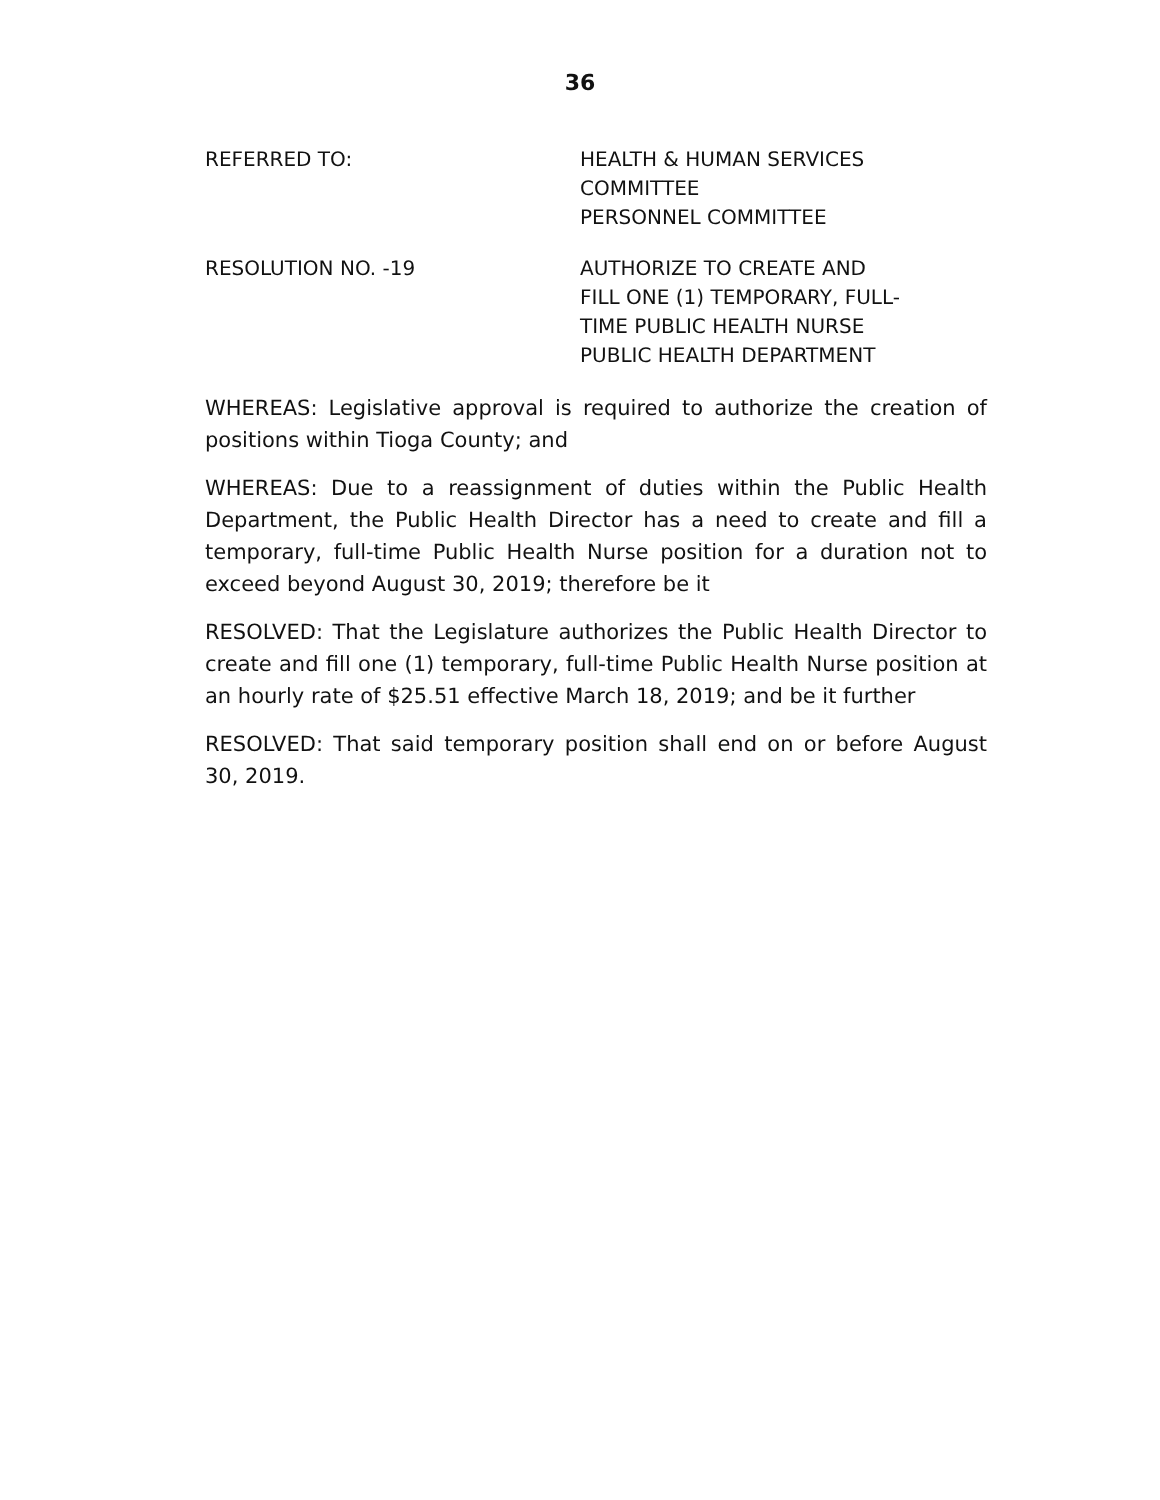36
REFERRED TO: HEALTH & HUMAN SERVICES
COMMITTEE
PERSONNEL COMMITTEE
RESOLUTION NO. -19 AUTHORIZE TO CREATE AND
FILL ONE (1) TEMPORARY, FULL-
TIME PUBLIC HEALTH NURSE
PUBLIC HEALTH DEPARTMENT
WHEREAS: Legislative approval is required to authorize the creation of positions within Tioga County; and
WHEREAS: Due to a reassignment of duties within the Public Health Department, the Public Health Director has a need to create and fill a temporary, full-time Public Health Nurse position for a duration not to exceed beyond August 30, 2019; therefore be it
RESOLVED: That the Legislature authorizes the Public Health Director to create and fill one (1) temporary, full-time Public Health Nurse position at an hourly rate of $25.51 effective March 18, 2019; and be it further
RESOLVED: That said temporary position shall end on or before August 30, 2019.